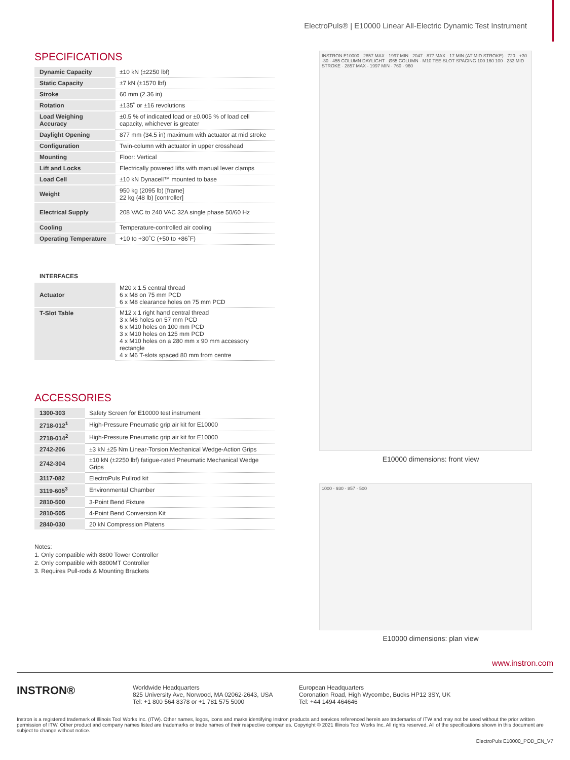ElectroPuls® | E10000 Linear All-Electric Dynamic Test Instrument
SPECIFICATIONS
| Dynamic Capacity | ±10 kN (±2250 lbf) |
| Static Capacity | ±7 kN (±1570 lbf) |
| Stroke | 60 mm (2.36 in) |
| Rotation | ±135˚ or ±16 revolutions |
| Load Weighing Accuracy | ±0.5 % of indicated load or ±0.005 % of load cell capacity, whichever is greater |
| Daylight Opening | 877 mm (34.5 in) maximum with actuator at mid stroke |
| Configuration | Twin-column with actuator in upper crosshead |
| Mounting | Floor: Vertical |
| Lift and Locks | Electrically powered lifts with manual lever clamps |
| Load Cell | ±10 kN Dynacell™ mounted to base |
| Weight | 950 kg (2095 lb) [frame] 22 kg (48 lb) [controller] |
| Electrical Supply | 208 VAC to 240 VAC 32A single phase 50/60 Hz |
| Cooling | Temperature-controlled air cooling |
| Operating Temperature | +10 to +30˚C (+50 to +86˚F) |
INTERFACES
| Actuator | M20 x 1.5 central thread 6 x M8 on 75 mm PCD 6 x M8 clearance holes on 75 mm PCD |
| T-Slot Table | M12 x 1 right hand central thread 3 x M6 holes on 57 mm PCD 6 x M10 holes on 100 mm PCD 3 x M10 holes on 125 mm PCD 4 x M10 holes on a 280 mm x 90 mm accessory rectangle 4 x M6 T-slots spaced 80 mm from centre |
ACCESSORIES
| 1300-303 | Safety Screen for E10000 test instrument |
| 2718-012<sup>1</sup> | High-Pressure Pneumatic grip air kit for E10000 |
| 2718-014<sup>2</sup> | High-Pressure Pneumatic grip air kit for E10000 |
| 2742-206 | ±3 kN ±25 Nm Linear-Torsion Mechanical Wedge-Action Grips |
| 2742-304 | ±10 kN (±2250 lbf) fatigue-rated Pneumatic Mechanical Wedge Grips |
| 3117-082 | ElectroPuls Pullrod kit |
| 3119-605<sup>3</sup> | Environmental Chamber |
| 2810-500 | 3-Point Bend Fixture |
| 2810-505 | 4-Point Bend Conversion Kit |
| 2840-030 | 20 kN Compression Platens |
Notes:
1. Only compatible with 8800 Tower Controller
2. Only compatible with 8800MT Controller
3. Requires Pull-rods & Mounting Brackets
INSTRON E10000 · 2857 MAX - 1997 MIN · 2047 · 877 MAX - 17 MIN (AT MID STROKE) · 720 · +30 -30 · 455 COLUMN DAYLIGHT · Ø65 COLUMN · M10 TEE-SLOT SPACING 100 160 100 · 233 MID STROKE · 2857 MAX - 1997 MIN · 760 · 960
E10000 dimensions: front view
1000 · 930 · 857 · 500
E10000 dimensions: plan view
www.instron.com
INSTRON®
Worldwide Headquarters
825 University Ave, Norwood, MA 02062-2643, USA
Tel: +1 800 564 8378 or +1 781 575 5000
European Headquarters
Coronation Road, High Wycombe, Bucks HP12 3SY, UK
Tel: +44 1494 464646
Instron is a registered trademark of Illinois Tool Works Inc. (ITW). Other names, logos, icons and marks identifying Instron products and services referenced herein are trademarks of ITW and may not be used without the prior written permission of ITW. Other product and company names listed are trademarks or trade names of their respective companies. Copyright © 2021 Illinois Tool Works Inc. All rights reserved. All of the specifications shown in this document are subject to change without notice.
ElectroPuls E10000_POD_EN_V7